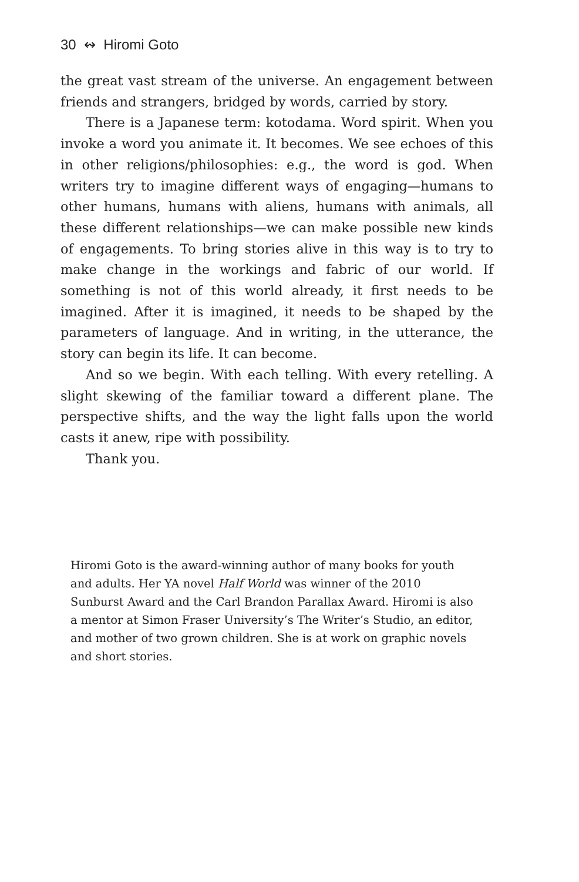30 ↭ Hiromi Goto
the great vast stream of the universe. An engagement between friends and strangers, bridged by words, carried by story.
There is a Japanese term: kotodama. Word spirit. When you invoke a word you animate it. It becomes. We see echoes of this in other religions/philosophies: e.g., the word is god. When writers try to imagine different ways of engaging—humans to other humans, humans with aliens, humans with animals, all these different relationships—we can make possible new kinds of engagements. To bring stories alive in this way is to try to make change in the workings and fabric of our world. If something is not of this world already, it first needs to be imagined. After it is imagined, it needs to be shaped by the parameters of language. And in writing, in the utterance, the story can begin its life. It can become.
And so we begin. With each telling. With every retelling. A slight skewing of the familiar toward a different plane. The perspective shifts, and the way the light falls upon the world casts it anew, ripe with possibility.
Thank you.
Hiromi Goto is the award-winning author of many books for youth and adults. Her YA novel Half World was winner of the 2010 Sunburst Award and the Carl Brandon Parallax Award. Hiromi is also a mentor at Simon Fraser University’s The Writer’s Studio, an editor, and mother of two grown children. She is at work on graphic novels and short stories.